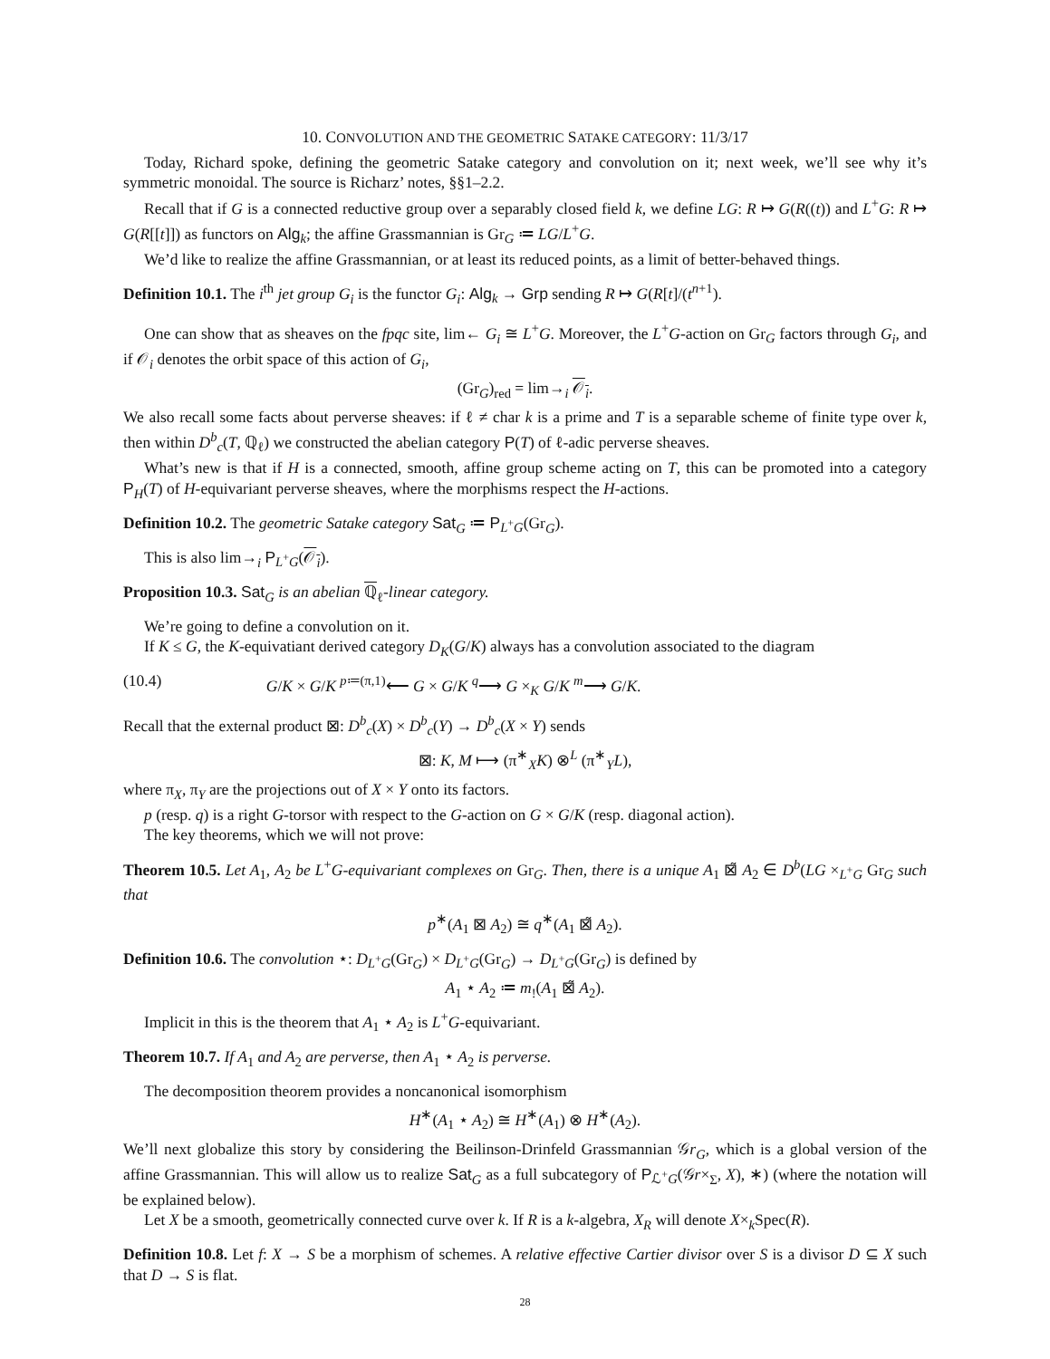10. CONVOLUTION AND THE GEOMETRIC SATAKE CATEGORY: 11/3/17
Today, Richard spoke, defining the geometric Satake category and convolution on it; next week, we’ll see why it’s symmetric monoidal. The source is Richarz’ notes, §§1–2.2.
Recall that if G is a connected reductive group over a separably closed field k, we define LG: R ↦ G(R((t)) and L<sup>+</sup>G: R ↦ G(R[[t]]) as functors on Alg<sub>k</sub>; the affine Grassmannian is Gr<sub>G</sub> ≔ LG/L<sup>+</sup>G.
We’d like to realize the affine Grassmannian, or at least its reduced points, as a limit of better-behaved things.
Definition 10.1. The i<sup>th</sup> jet group G<sub>i</sub> is the functor G<sub>i</sub>: Alg<sub>k</sub> → Grp sending R ↦ G(R[t]/(t<sup>n+1</sup>).
One can show that as sheaves on the fpqc site, lim← G<sub>i</sub> ≅ L<sup>+</sup>G. Moreover, the L<sup>+</sup>G-action on Gr<sub>G</sub> factors through G<sub>i</sub>, and if 𝒪<sub>i</sub> denotes the orbit space of this action of G<sub>i</sub>,
(Gr<sub>G</sub>)<sub>red</sub> = lim→<sub>i</sub> 𝒪<sub>i</sub>.
We also recall some facts about perverse sheaves: if ℓ ≠ char k is a prime and T is a separable scheme of finite type over k, then within D<sup>b</sup><sub>c</sub>(T, ℚ<sub>ℓ</sub>) we constructed the abelian category P(T) of ℓ-adic perverse sheaves.
What’s new is that if H is a connected, smooth, affine group scheme acting on T, this can be promoted into a category P<sub>H</sub>(T) of H-equivariant perverse sheaves, where the morphisms respect the H-actions.
Definition 10.2. The geometric Satake category Sat<sub>G</sub> ≔ P<sub>L<sup>+</sup>G</sub>(Gr<sub>G</sub>).
This is also lim→<sub>i</sub> P<sub>L<sup>+</sup>G</sub>(𝒪<sub>i</sub>).
Proposition 10.3. Sat<sub>G</sub> is an abelian ℚ<sub>ℓ</sub>-linear category.
We’re going to define a convolution on it.
If K ≤ G, the K-equivatiant derived category D<sub>K</sub>(G/K) always has a convolution associated to the diagram
(10.4) G/K × G/K <sup>p≔(π,1)</sup>⟵ G × G/K <sup>q</sup>⟶ G ×<sub>K</sub> G/K <sup>m</sup>⟶ G/K.
Recall that the external product ⊠: D<sup>b</sup><sub>c</sub>(X) × D<sup>b</sup><sub>c</sub>(Y) → D<sup>b</sup><sub>c</sub>(X × Y) sends
⊠: K, M ⟼ (π<sup>∗</sup><sub>X</sub>K) ⊗<sup>L</sup> (π<sup>∗</sup><sub>Y</sub>L),
where π<sub>X</sub>, π<sub>Y</sub> are the projections out of X × Y onto its factors.
p (resp. q) is a right G-torsor with respect to the G-action on G × G/K (resp. diagonal action).
The key theorems, which we will not prove:
Theorem 10.5. Let A<sub>1</sub>, A<sub>2</sub> be L<sup>+</sup>G-equivariant complexes on Gr<sub>G</sub>. Then, there is a unique A<sub>1</sub> ⊠̃ A<sub>2</sub> ∈ D<sup>b</sup>(LG ×<sub>L<sup>+</sup>G</sub> Gr<sub>G</sub> such that
p<sup>∗</sup>(A<sub>1</sub> ⊠ A<sub>2</sub>) ≅ q<sup>∗</sup>(A<sub>1</sub> ⊠̃ A<sub>2</sub>).
Definition 10.6. The convolution ⋆: D<sub>L<sup>+</sup>G</sub>(Gr<sub>G</sub>) × D<sub>L<sup>+</sup>G</sub>(Gr<sub>G</sub>) → D<sub>L<sup>+</sup>G</sub>(Gr<sub>G</sub>) is defined by
A<sub>1</sub> ⋆ A<sub>2</sub> ≔ m<sub>!</sub>(A<sub>1</sub> ⊠̃ A<sub>2</sub>).
Implicit in this is the theorem that A<sub>1</sub> ⋆ A<sub>2</sub> is L<sup>+</sup>G-equivariant.
Theorem 10.7. If A<sub>1</sub> and A<sub>2</sub> are perverse, then A<sub>1</sub> ⋆ A<sub>2</sub> is perverse.
The decomposition theorem provides a noncanonical isomorphism
H<sup>∗</sup>(A<sub>1</sub> ⋆ A<sub>2</sub>) ≅ H<sup>∗</sup>(A<sub>1</sub>) ⊗ H<sup>∗</sup>(A<sub>2</sub>).
We’ll next globalize this story by considering the Beilinson-Drinfeld Grassmannian 𝒢r<sub>G</sub>, which is a global version of the affine Grassmannian. This will allow us to realize Sat<sub>G</sub> as a full subcategory of P<sub>ℒ<sup>+</sup>G</sub>(𝒢r×<sub>Σ</sub>, X), ∗) (where the notation will be explained below).
Let X be a smooth, geometrically connected curve over k. If R is a k-algebra, X<sub>R</sub> will denote X×<sub>k</sub>Spec(R).
Definition 10.8. Let f: X → S be a morphism of schemes. A relative effective Cartier divisor over S is a divisor D ⊆ X such that D → S is flat.
28